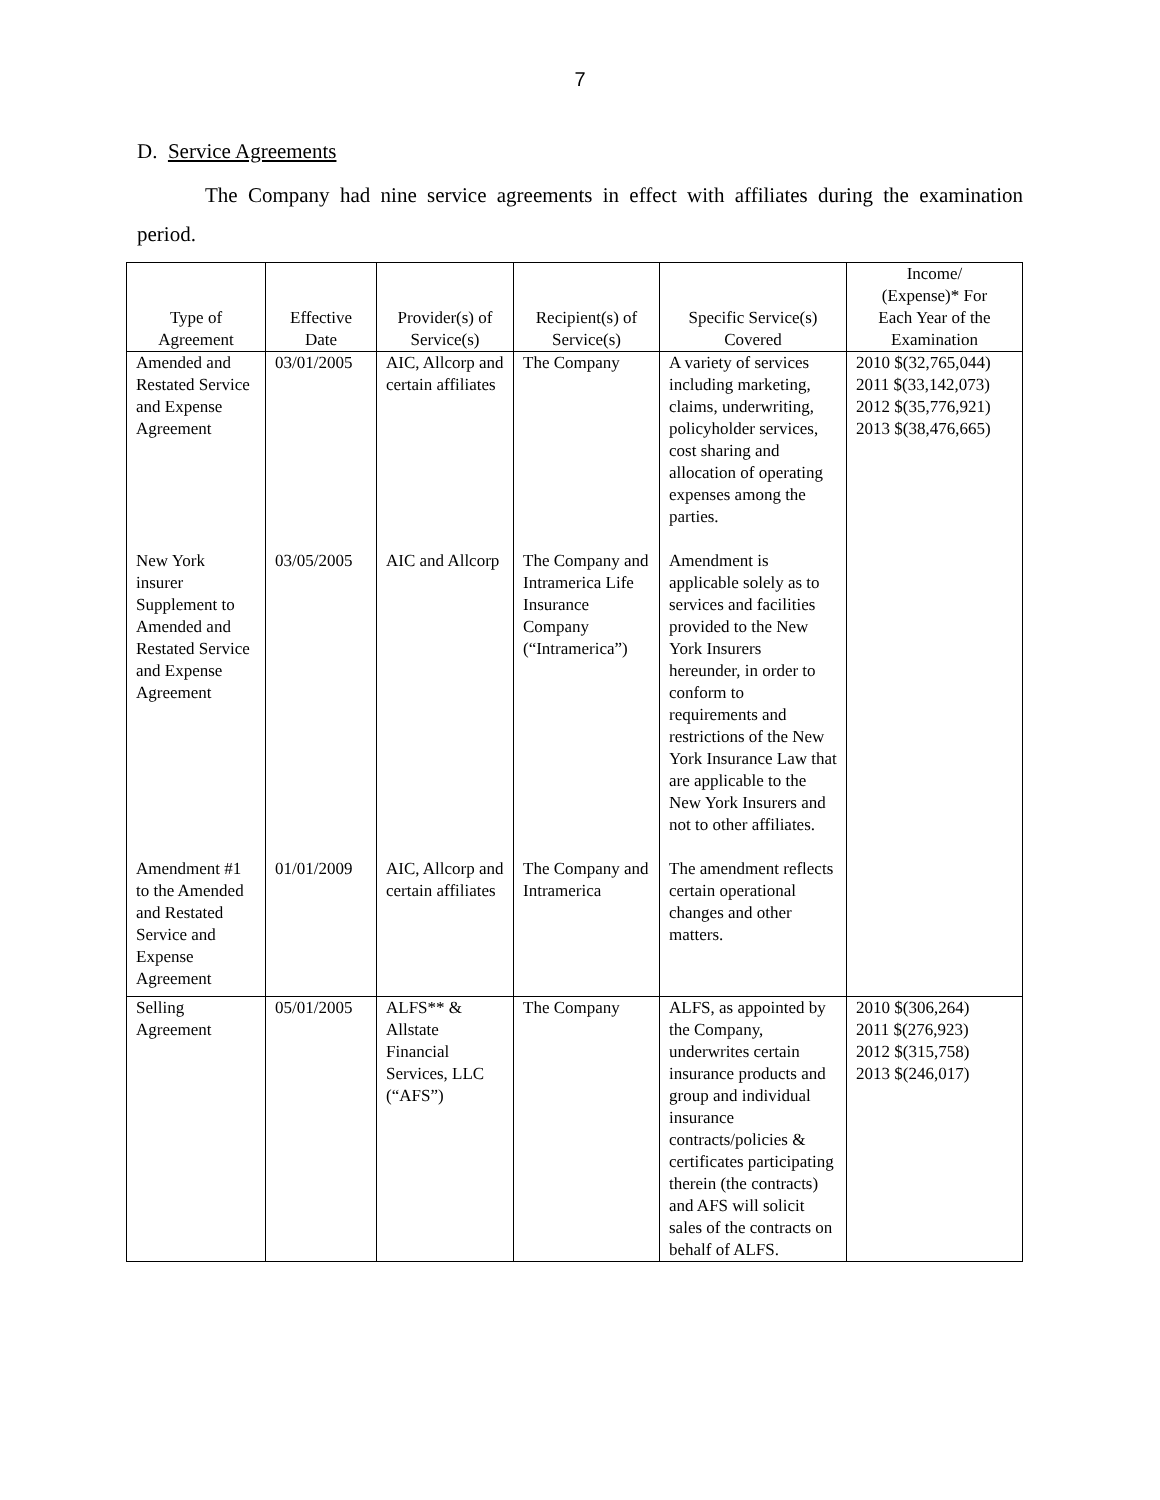7
D. Service Agreements
The Company had nine service agreements in effect with affiliates during the examination period.
| Type of Agreement | Effective Date | Provider(s) of Service(s) | Recipient(s) of Service(s) | Specific Service(s) Covered | Income/ (Expense)* For Each Year of the Examination |
| --- | --- | --- | --- | --- | --- |
| Amended and Restated Service and Expense Agreement | 03/01/2005 | AIC, Allcorp and certain affiliates | The Company | A variety of services including marketing, claims, underwriting, policyholder services, cost sharing and allocation of operating expenses among the parties. | 2010 $(32,765,044) 2011 $(33,142,073) 2012 $(35,776,921) 2013 $(38,476,665) |
| New York insurer Supplement to Amended and Restated Service and Expense Agreement | 03/05/2005 | AIC and Allcorp | The Company and Intramerica Life Insurance Company (“Intramerica”) | Amendment is applicable solely as to services and facilities provided to the New York Insurers hereunder, in order to conform to requirements and restrictions of the New York Insurance Law that are applicable to the New York Insurers and not to other affiliates. | |
| Amendment #1 to the Amended and Restated Service and Expense Agreement | 01/01/2009 | AIC, Allcorp and certain affiliates | The Company and Intramerica | The amendment reflects certain operational changes and other matters. | |
| Selling Agreement | 05/01/2005 | ALFS** & Allstate Financial Services, LLC (“AFS”) | The Company | ALFS, as appointed by the Company, underwrites certain insurance products and group and individual insurance contracts/policies & certificates participating therein (the contracts) and AFS will solicit sales of the contracts on behalf of ALFS. | 2010 $(306,264) 2011 $(276,923) 2012 $(315,758) 2013 $(246,017) |